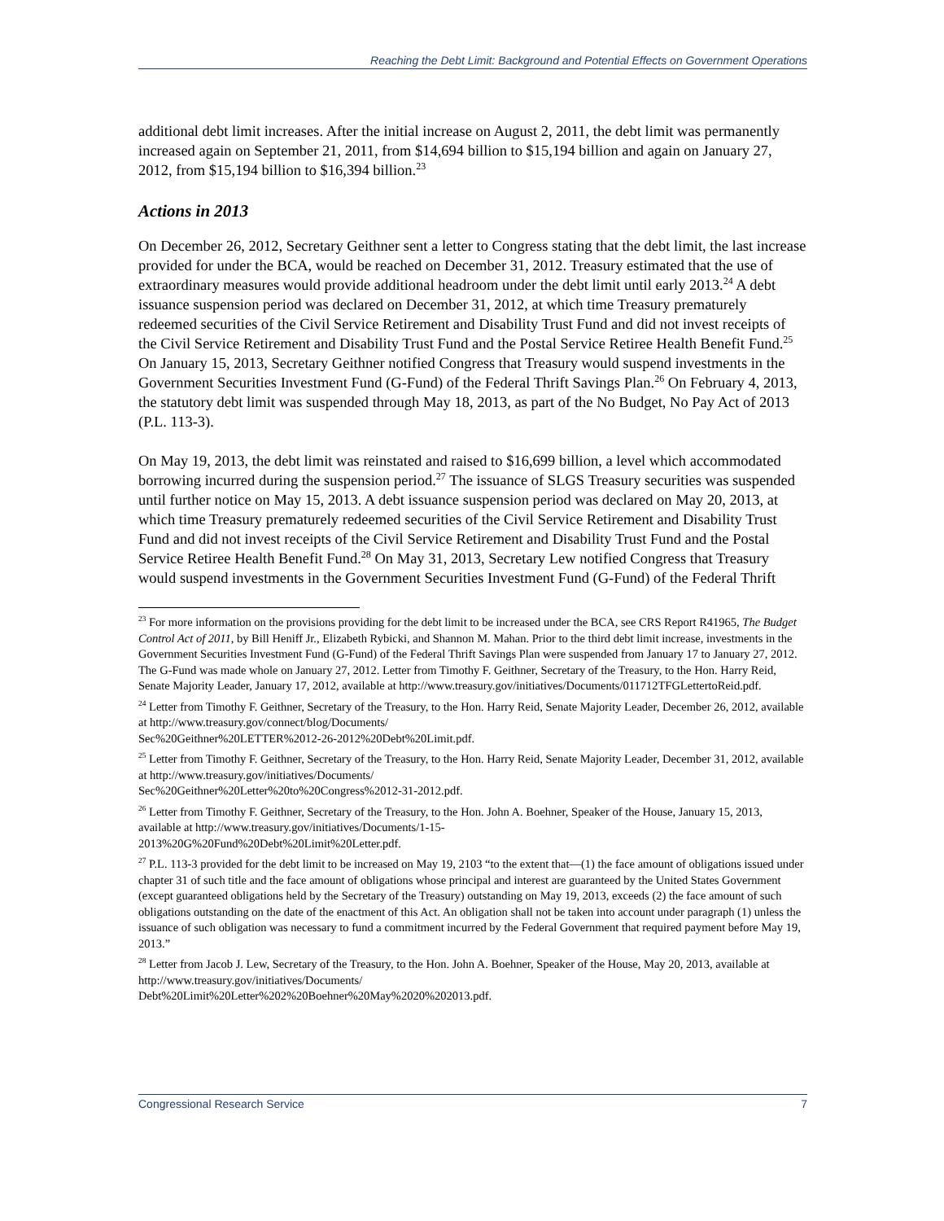Reaching the Debt Limit: Background and Potential Effects on Government Operations
additional debt limit increases. After the initial increase on August 2, 2011, the debt limit was permanently increased again on September 21, 2011, from $14,694 billion to $15,194 billion and again on January 27, 2012, from $15,194 billion to $16,394 billion.<sup>23</sup>
Actions in 2013
On December 26, 2012, Secretary Geithner sent a letter to Congress stating that the debt limit, the last increase provided for under the BCA, would be reached on December 31, 2012. Treasury estimated that the use of extraordinary measures would provide additional headroom under the debt limit until early 2013.<sup>24</sup> A debt issuance suspension period was declared on December 31, 2012, at which time Treasury prematurely redeemed securities of the Civil Service Retirement and Disability Trust Fund and did not invest receipts of the Civil Service Retirement and Disability Trust Fund and the Postal Service Retiree Health Benefit Fund.<sup>25</sup> On January 15, 2013, Secretary Geithner notified Congress that Treasury would suspend investments in the Government Securities Investment Fund (G-Fund) of the Federal Thrift Savings Plan.<sup>26</sup> On February 4, 2013, the statutory debt limit was suspended through May 18, 2013, as part of the No Budget, No Pay Act of 2013 (P.L. 113-3).
On May 19, 2013, the debt limit was reinstated and raised to $16,699 billion, a level which accommodated borrowing incurred during the suspension period.<sup>27</sup> The issuance of SLGS Treasury securities was suspended until further notice on May 15, 2013. A debt issuance suspension period was declared on May 20, 2013, at which time Treasury prematurely redeemed securities of the Civil Service Retirement and Disability Trust Fund and did not invest receipts of the Civil Service Retirement and Disability Trust Fund and the Postal Service Retiree Health Benefit Fund.<sup>28</sup> On May 31, 2013, Secretary Lew notified Congress that Treasury would suspend investments in the Government Securities Investment Fund (G-Fund) of the Federal Thrift
<sup>23</sup> For more information on the provisions providing for the debt limit to be increased under the BCA, see CRS Report R41965, The Budget Control Act of 2011, by Bill Heniff Jr., Elizabeth Rybicki, and Shannon M. Mahan. Prior to the third debt limit increase, investments in the Government Securities Investment Fund (G-Fund) of the Federal Thrift Savings Plan were suspended from January 17 to January 27, 2012. The G-Fund was made whole on January 27, 2012. Letter from Timothy F. Geithner, Secretary of the Treasury, to the Hon. Harry Reid, Senate Majority Leader, January 17, 2012, available at http://www.treasury.gov/initiatives/Documents/011712TFGLettertoReid.pdf.
<sup>24</sup> Letter from Timothy F. Geithner, Secretary of the Treasury, to the Hon. Harry Reid, Senate Majority Leader, December 26, 2012, available at http://www.treasury.gov/connect/blog/Documents/
Sec%20Geithner%20LETTER%2012-26-2012%20Debt%20Limit.pdf.
<sup>25</sup> Letter from Timothy F. Geithner, Secretary of the Treasury, to the Hon. Harry Reid, Senate Majority Leader, December 31, 2012, available at http://www.treasury.gov/initiatives/Documents/
Sec%20Geithner%20Letter%20to%20Congress%2012-31-2012.pdf.
<sup>26</sup> Letter from Timothy F. Geithner, Secretary of the Treasury, to the Hon. John A. Boehner, Speaker of the House, January 15, 2013, available at http://www.treasury.gov/initiatives/Documents/1-15-
2013%20G%20Fund%20Debt%20Limit%20Letter.pdf.
<sup>27</sup> P.L. 113-3 provided for the debt limit to be increased on May 19, 2103 “to the extent that—(1) the face amount of obligations issued under chapter 31 of such title and the face amount of obligations whose principal and interest are guaranteed by the United States Government (except guaranteed obligations held by the Secretary of the Treasury) outstanding on May 19, 2013, exceeds (2) the face amount of such obligations outstanding on the date of the enactment of this Act. An obligation shall not be taken into account under paragraph (1) unless the issuance of such obligation was necessary to fund a commitment incurred by the Federal Government that required payment before May 19, 2013.”
<sup>28</sup> Letter from Jacob J. Lew, Secretary of the Treasury, to the Hon. John A. Boehner, Speaker of the House, May 20, 2013, available at http://www.treasury.gov/initiatives/Documents/
Debt%20Limit%20Letter%202%20Boehner%20May%2020%202013.pdf.
Congressional Research Service 7